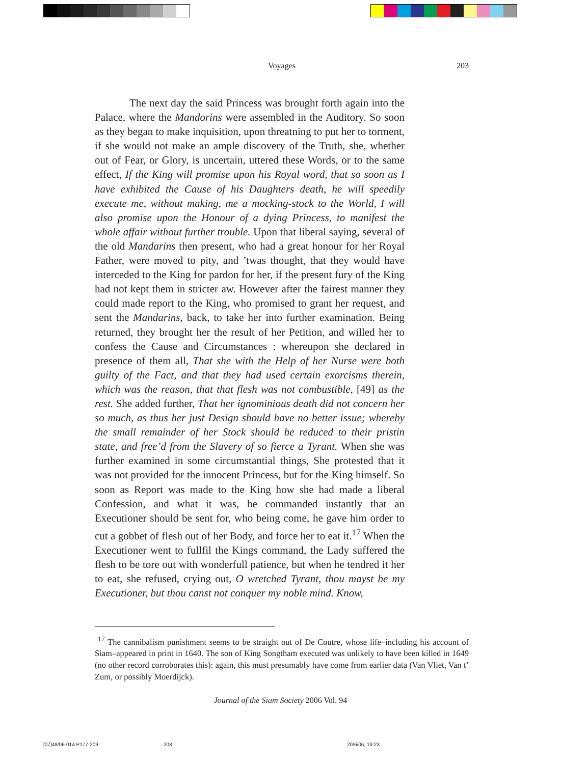Voyages
203
The next day the said Princess was brought forth again into the Palace, where the Mandorins were assembled in the Auditory. So soon as they began to make inquisition, upon threatning to put her to torment, if she would not make an ample discovery of the Truth, she, whether out of Fear, or Glory, is uncertain, uttered these Words, or to the same effect, If the King will promise upon his Royal word, that so soon as I have exhibited the Cause of his Daughters death, he will speedily execute me, without making, me a mocking-stock to the World, I will also promise upon the Honour of a dying Princess, to manifest the whole affair without further trouble. Upon that liberal saying, several of the old Mandarins then present, who had a great honour for her Royal Father, were moved to pity, and ’twas thought, that they would have interceded to the King for pardon for her, if the present fury of the King had not kept them in stricter aw. However after the fairest manner they could made report to the King, who promised to grant her request, and sent the Mandarins, back, to take her into further examination. Being returned, they brought her the result of her Petition, and willed her to confess the Cause and Circumstances : whereupon she declared in presence of them all, That she with the Help of her Nurse were both guilty of the Fact, and that they had used certain exorcisms therein, which was the reason, that that flesh was not combustible, [49] as the rest. She added further, That her ignominious death did not concern her so much, as thus her just Design should have no better issue; whereby the small remainder of her Stock should be reduced to their pristin state, and free’d from the Slavery of so fierce a Tyrant. When she was further examined in some circumstantial things, She protested that it was not provided for the innocent Princess, but for the King himself. So soon as Report was made to the King how she had made a liberal Confession, and what it was, he commanded instantly that an Executioner should be sent for, who being come, he gave him order to cut a gobbet of flesh out of her Body, and force her to eat it.<sup>17</sup> When the Executioner went to fullfil the Kings command, the Lady suffered the flesh to be tore out with wonderfull patience, but when he tendred it her to eat, she refused, crying out, O wretched Tyrant, thou mayst be my Executioner, but thou canst not conquer my noble mind. Know,
<sup>17</sup> The cannibalism punishment seems to be straight out of De Coutre, whose life–including his account of Siam–appeared in print in 1640. The son of King Songtham executed was unlikely to have been killed in 1649 (no other record corroborates this): again, this must presumably have come from earlier data (Van Vliet, Van t’ Zum, or possibly Moerdijck).
Journal of the Siam Society 2006 Vol. 94
[07]48/06-014 P177-209 203 20/6/06, 19:23